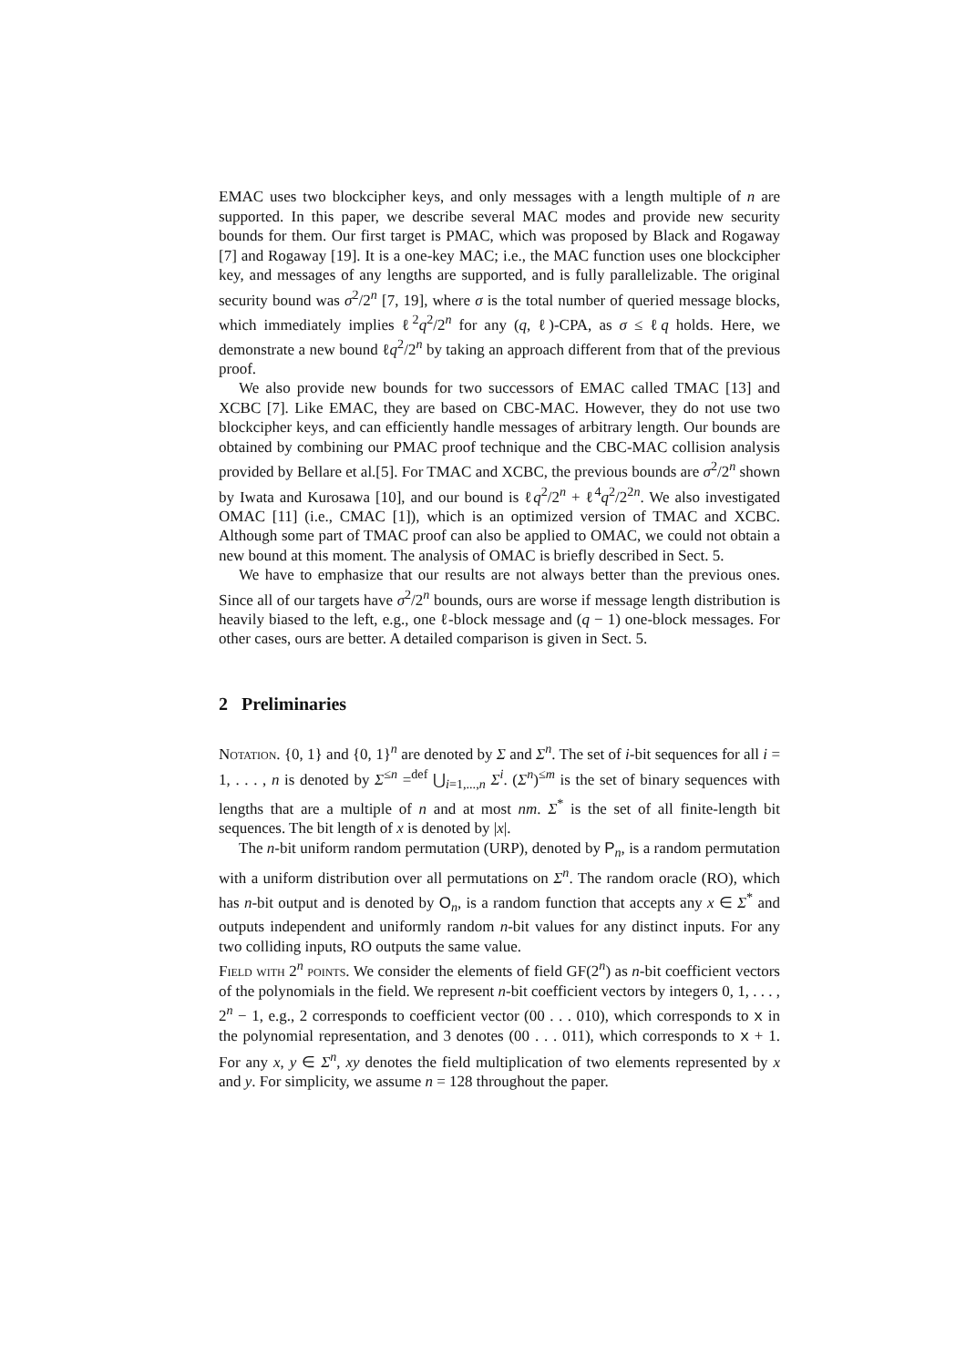EMAC uses two blockcipher keys, and only messages with a length multiple of n are supported. In this paper, we describe several MAC modes and provide new security bounds for them. Our first target is PMAC, which was proposed by Black and Rogaway [7] and Rogaway [19]. It is a one-key MAC; i.e., the MAC function uses one blockcipher key, and messages of any lengths are supported, and is fully parallelizable. The original security bound was σ<sup>2</sup>/2<sup>n</sup> [7, 19], where σ is the total number of queried message blocks, which immediately implies ℓ<sup>2</sup>q<sup>2</sup>/2<sup>n</sup> for any (q, ℓ)-CPA, as σ ≤ ℓq holds. Here, we demonstrate a new bound ℓq<sup>2</sup>/2<sup>n</sup> by taking an approach different from that of the previous proof.
We also provide new bounds for two successors of EMAC called TMAC [13] and XCBC [7]. Like EMAC, they are based on CBC-MAC. However, they do not use two blockcipher keys, and can efficiently handle messages of arbitrary length. Our bounds are obtained by combining our PMAC proof technique and the CBC-MAC collision analysis provided by Bellare et al.[5]. For TMAC and XCBC, the previous bounds are σ<sup>2</sup>/2<sup>n</sup> shown by Iwata and Kurosawa [10], and our bound is ℓq<sup>2</sup>/2<sup>n</sup> + ℓ<sup>4</sup>q<sup>2</sup>/2<sup>2n</sup>. We also investigated OMAC [11] (i.e., CMAC [1]), which is an optimized version of TMAC and XCBC. Although some part of TMAC proof can also be applied to OMAC, we could not obtain a new bound at this moment. The analysis of OMAC is briefly described in Sect. 5.
We have to emphasize that our results are not always better than the previous ones. Since all of our targets have σ<sup>2</sup>/2<sup>n</sup> bounds, ours are worse if message length distribution is heavily biased to the left, e.g., one ℓ-block message and (q − 1) one-block messages. For other cases, ours are better. A detailed comparison is given in Sect. 5.
2 Preliminaries
Notation. {0, 1} and {0, 1}<sup>n</sup> are denoted by Σ and Σ<sup>n</sup>. The set of i-bit sequences for all i = 1, . . . , n is denoted by Σ<sup>≤n</sup> =<sup>def</sup> ⋃<sub>i=1,...,n</sub> Σ<sup>i</sup>. (Σ<sup>n</sup>)<sup>≤m</sup> is the set of binary sequences with lengths that are a multiple of n and at most nm. Σ<sup>*</sup> is the set of all finite-length bit sequences. The bit length of x is denoted by |x|.
The n-bit uniform random permutation (URP), denoted by P<sub>n</sub>, is a random permutation with a uniform distribution over all permutations on Σ<sup>n</sup>. The random oracle (RO), which has n-bit output and is denoted by O<sub>n</sub>, is a random function that accepts any x ∈ Σ<sup>*</sup> and outputs independent and uniformly random n-bit values for any distinct inputs. For any two colliding inputs, RO outputs the same value.
Field with 2<sup>n</sup> points. We consider the elements of field GF(2<sup>n</sup>) as n-bit coefficient vectors of the polynomials in the field. We represent n-bit coefficient vectors by integers 0, 1, . . . , 2<sup>n</sup> − 1, e.g., 2 corresponds to coefficient vector (00 . . . 010), which corresponds to x in the polynomial representation, and 3 denotes (00 . . . 011), which corresponds to x + 1. For any x, y ∈ Σ<sup>n</sup>, xy denotes the field multiplication of two elements represented by x and y. For simplicity, we assume n = 128 throughout the paper.